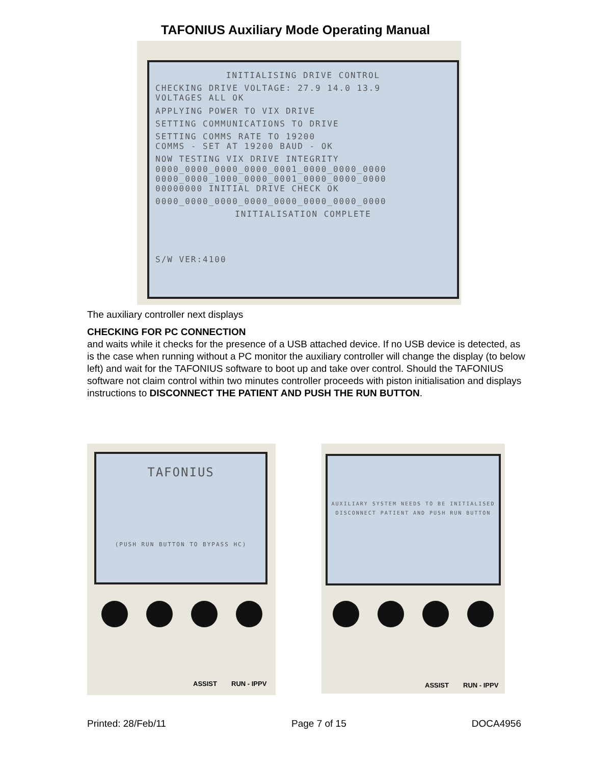TAFONIUS Auxiliary Mode Operating Manual
INITIALISING DRIVE CONTROL
CHECKING DRIVE VOLTAGE: 27.9 14.0 13.9
VOLTAGES ALL OK
APPLYING POWER TO VIX DRIVE
SETTING COMMUNICATIONS TO DRIVE
SETTING COMMS RATE TO 19200
COMMS - SET AT 19200 BAUD - OK
NOW TESTING VIX DRIVE INTEGRITY
0000_0000_0000_0000_0001_0000_0000_0000
0000_0000_1000_0000_0001_0000_0000_0000
00000000 INITIAL DRIVE CHECK OK
0000_0000_0000_0000_0000_0000_0000_0000
INITIALISATION COMPLETE
S/W VER:4100
The auxiliary controller next displays
CHECKING FOR PC CONNECTION
and waits while it checks for the presence of a USB attached device. If no USB device is detected, as is the case when running without a PC monitor the auxiliary controller will change the display (to below left) and wait for the TAFONIUS software to boot up and take over control. Should the TAFONIUS software not claim control within two minutes controller proceeds with piston initialisation and displays instructions to DISCONNECT THE PATIENT AND PUSH THE RUN BUTTON.
TAFONIUS
(PUSH RUN BUTTON TO BYPASS HC)
ASSIST RUN - IPPV
AUXILIARY SYSTEM NEEDS TO BE INITIALISED
DISCONNECT PATIENT AND PUSH RUN BUTTON
ASSIST RUN - IPPV
Printed: 28/Feb/11 Page 7 of 15 DOCA4956